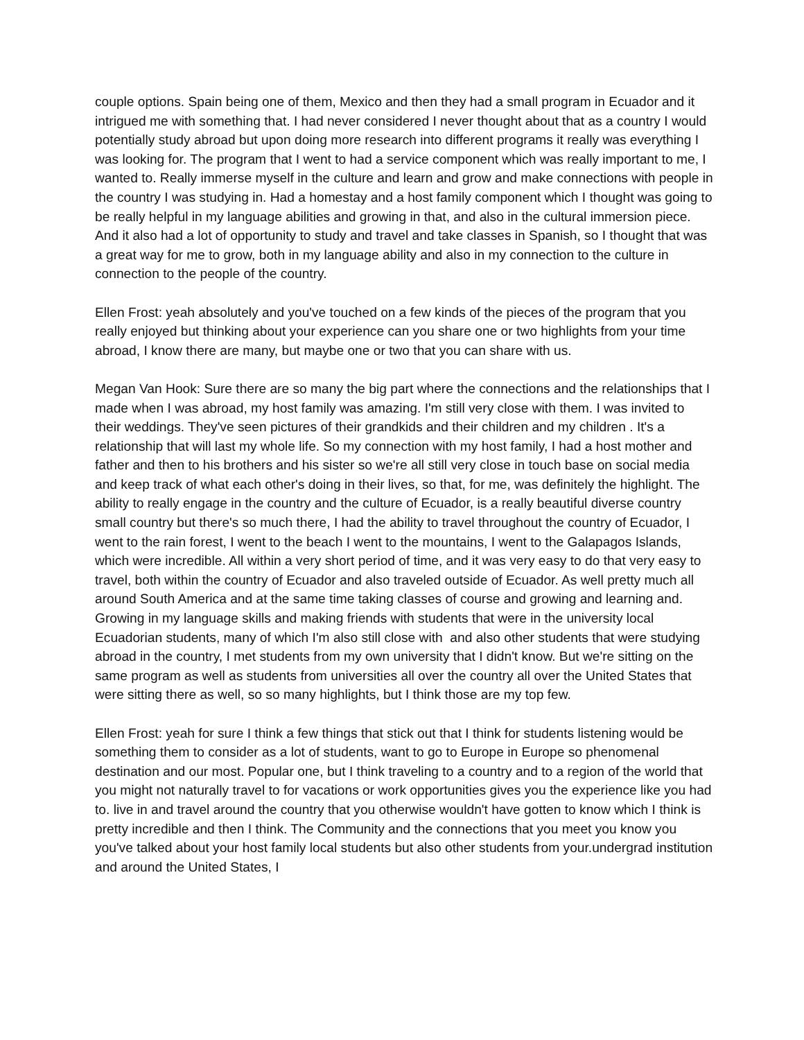couple options. Spain being one of them, Mexico and then they had a small program in Ecuador and it intrigued me with something that. I had never considered I never thought about that as a country I would potentially study abroad but upon doing more research into different programs it really was everything I was looking for. The program that I went to had a service component which was really important to me, I wanted to. Really immerse myself in the culture and learn and grow and make connections with people in the country I was studying in. Had a homestay and a host family component which I thought was going to be really helpful in my language abilities and growing in that, and also in the cultural immersion piece. And it also had a lot of opportunity to study and travel and take classes in Spanish, so I thought that was a great way for me to grow, both in my language ability and also in my connection to the culture in connection to the people of the country.
Ellen Frost: yeah absolutely and you've touched on a few kinds of the pieces of the program that you really enjoyed but thinking about your experience can you share one or two highlights from your time abroad, I know there are many, but maybe one or two that you can share with us.
Megan Van Hook: Sure there are so many the big part where the connections and the relationships that I made when I was abroad, my host family was amazing. I'm still very close with them. I was invited to their weddings. They've seen pictures of their grandkids and their children and my children . It's a relationship that will last my whole life. So my connection with my host family, I had a host mother and father and then to his brothers and his sister so we're all still very close in touch base on social media and keep track of what each other's doing in their lives, so that, for me, was definitely the highlight. The ability to really engage in the country and the culture of Ecuador, is a really beautiful diverse country small country but there's so much there, I had the ability to travel throughout the country of Ecuador, I went to the rain forest, I went to the beach I went to the mountains, I went to the Galapagos Islands, which were incredible. All within a very short period of time, and it was very easy to do that very easy to travel, both within the country of Ecuador and also traveled outside of Ecuador. As well pretty much all around South America and at the same time taking classes of course and growing and learning and. Growing in my language skills and making friends with students that were in the university local Ecuadorian students, many of which I'm also still close with and also other students that were studying abroad in the country, I met students from my own university that I didn't know. But we're sitting on the same program as well as students from universities all over the country all over the United States that were sitting there as well, so so many highlights, but I think those are my top few.
Ellen Frost: yeah for sure I think a few things that stick out that I think for students listening would be something them to consider as a lot of students, want to go to Europe in Europe so phenomenal destination and our most. Popular one, but I think traveling to a country and to a region of the world that you might not naturally travel to for vacations or work opportunities gives you the experience like you had to. live in and travel around the country that you otherwise wouldn't have gotten to know which I think is pretty incredible and then I think. The Community and the connections that you meet you know you you've talked about your host family local students but also other students from your.undergrad institution and around the United States, I